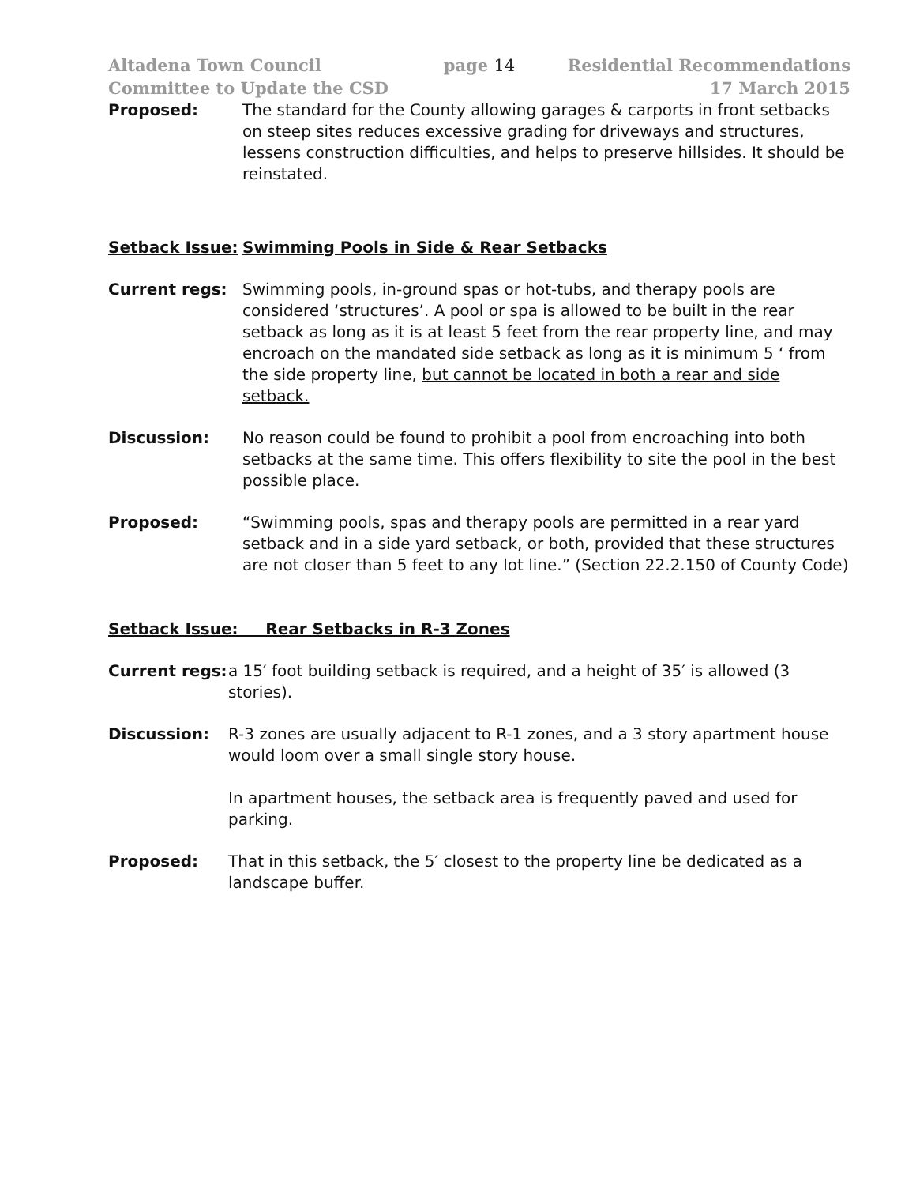Altadena Town Council
Committee to Update the CSD
page 14 Residential Recommendations
17 March 2015
Proposed: The standard for the County allowing garages & carports in front setbacks on steep sites reduces excessive grading for driveways and structures, lessens construction difficulties, and helps to preserve hillsides. It should be reinstated.
Setback Issue: Swimming Pools in Side & Rear Setbacks
Current regs: Swimming pools, in-ground spas or hot-tubs, and therapy pools are considered ‘structures’. A pool or spa is allowed to be built in the rear setback as long as it is at least 5 feet from the rear property line, and may encroach on the mandated side setback as long as it is minimum 5 ‘ from the side property line, but cannot be located in both a rear and side setback.
Discussion: No reason could be found to prohibit a pool from encroaching into both setbacks at the same time. This offers flexibility to site the pool in the best possible place.
Proposed: “Swimming pools, spas and therapy pools are permitted in a rear yard setback and in a side yard setback, or both, provided that these structures are not closer than 5 feet to any lot line.” (Section 22.2.150 of County Code)
Setback Issue: Rear Setbacks in R-3 Zones
Current regs:
a 15′ foot building setback is required, and a height of 35′ is allowed (3 stories).
Discussion: R-3 zones are usually adjacent to R-1 zones, and a 3 story apartment house would loom over a small single story house.
In apartment houses, the setback area is frequently paved and used for parking.
Proposed: That in this setback, the 5′ closest to the property line be dedicated as a landscape buffer.